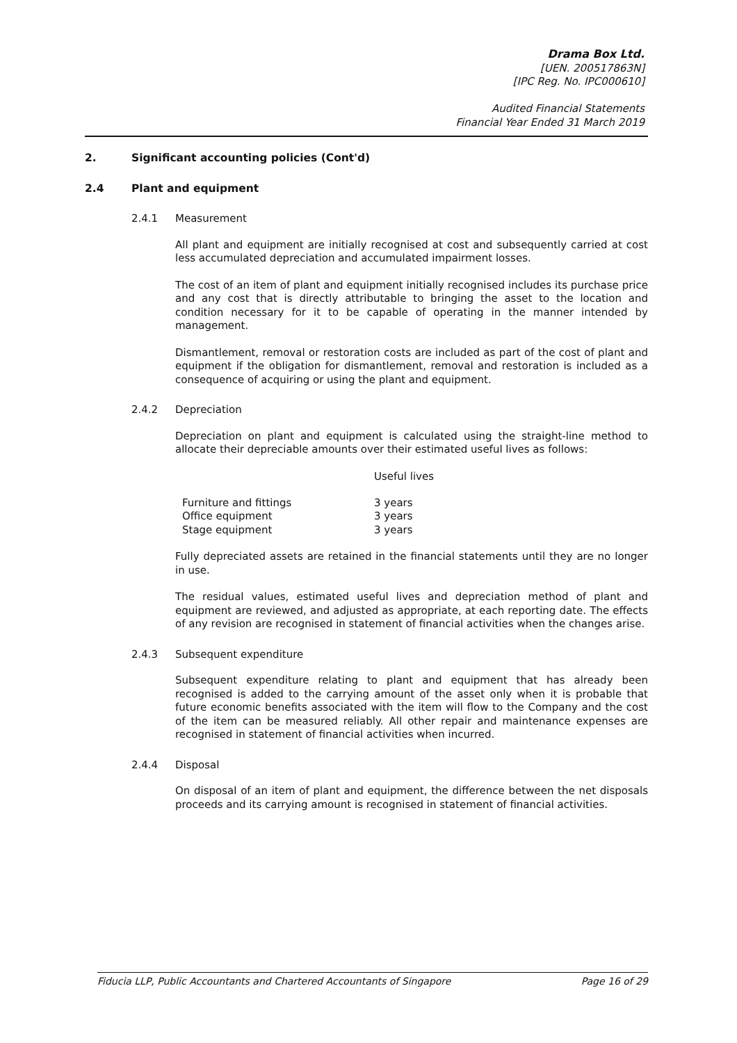Drama Box Ltd.
[UEN. 200517863N]
[IPC Reg. No. IPC000610]
Audited Financial Statements
Financial Year Ended 31 March 2019
2. Significant accounting policies (Cont'd)
2.4 Plant and equipment
2.4.1 Measurement
All plant and equipment are initially recognised at cost and subsequently carried at cost less accumulated depreciation and accumulated impairment losses.
The cost of an item of plant and equipment initially recognised includes its purchase price and any cost that is directly attributable to bringing the asset to the location and condition necessary for it to be capable of operating in the manner intended by management.
Dismantlement, removal or restoration costs are included as part of the cost of plant and equipment if the obligation for dismantlement, removal and restoration is included as a consequence of acquiring or using the plant and equipment.
2.4.2 Depreciation
Depreciation on plant and equipment is calculated using the straight-line method to allocate their depreciable amounts over their estimated useful lives as follows:
| | Useful lives |
| --- | --- |
| Furniture and fittings | 3 years |
| Office equipment | 3 years |
| Stage equipment | 3 years |
Fully depreciated assets are retained in the financial statements until they are no longer in use.
The residual values, estimated useful lives and depreciation method of plant and equipment are reviewed, and adjusted as appropriate, at each reporting date. The effects of any revision are recognised in statement of financial activities when the changes arise.
2.4.3 Subsequent expenditure
Subsequent expenditure relating to plant and equipment that has already been recognised is added to the carrying amount of the asset only when it is probable that future economic benefits associated with the item will flow to the Company and the cost of the item can be measured reliably. All other repair and maintenance expenses are recognised in statement of financial activities when incurred.
2.4.4 Disposal
On disposal of an item of plant and equipment, the difference between the net disposals proceeds and its carrying amount is recognised in statement of financial activities.
Fiducia LLP, Public Accountants and Chartered Accountants of Singapore Page 16 of 29